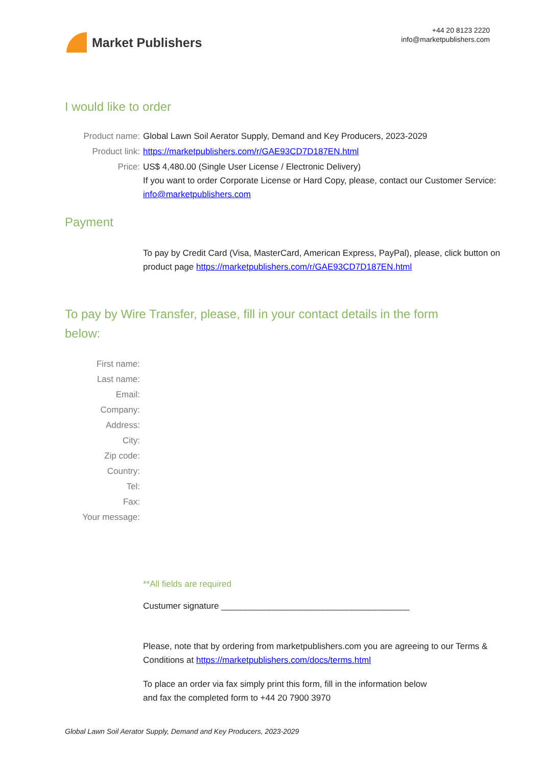Market Publishers
+44 20 8123 2220
info@marketpublishers.com
I would like to order
Product name: Global Lawn Soil Aerator Supply, Demand and Key Producers, 2023-2029
Product link: https://marketpublishers.com/r/GAE93CD7D187EN.html
Price: US$ 4,480.00 (Single User License / Electronic Delivery)
If you want to order Corporate License or Hard Copy, please, contact our Customer Service:
info@marketpublishers.com
Payment
To pay by Credit Card (Visa, MasterCard, American Express, PayPal), please, click button on product page https://marketpublishers.com/r/GAE93CD7D187EN.html
To pay by Wire Transfer, please, fill in your contact details in the form below:
First name:
Last name:
Email:
Company:
Address:
City:
Zip code:
Country:
Tel:
Fax:
Your message:
**All fields are required
Custumer signature _______________________________________
Please, note that by ordering from marketpublishers.com you are agreeing to our Terms & Conditions at https://marketpublishers.com/docs/terms.html
To place an order via fax simply print this form, fill in the information below
and fax the completed form to +44 20 7900 3970
Global Lawn Soil Aerator Supply, Demand and Key Producers, 2023-2029